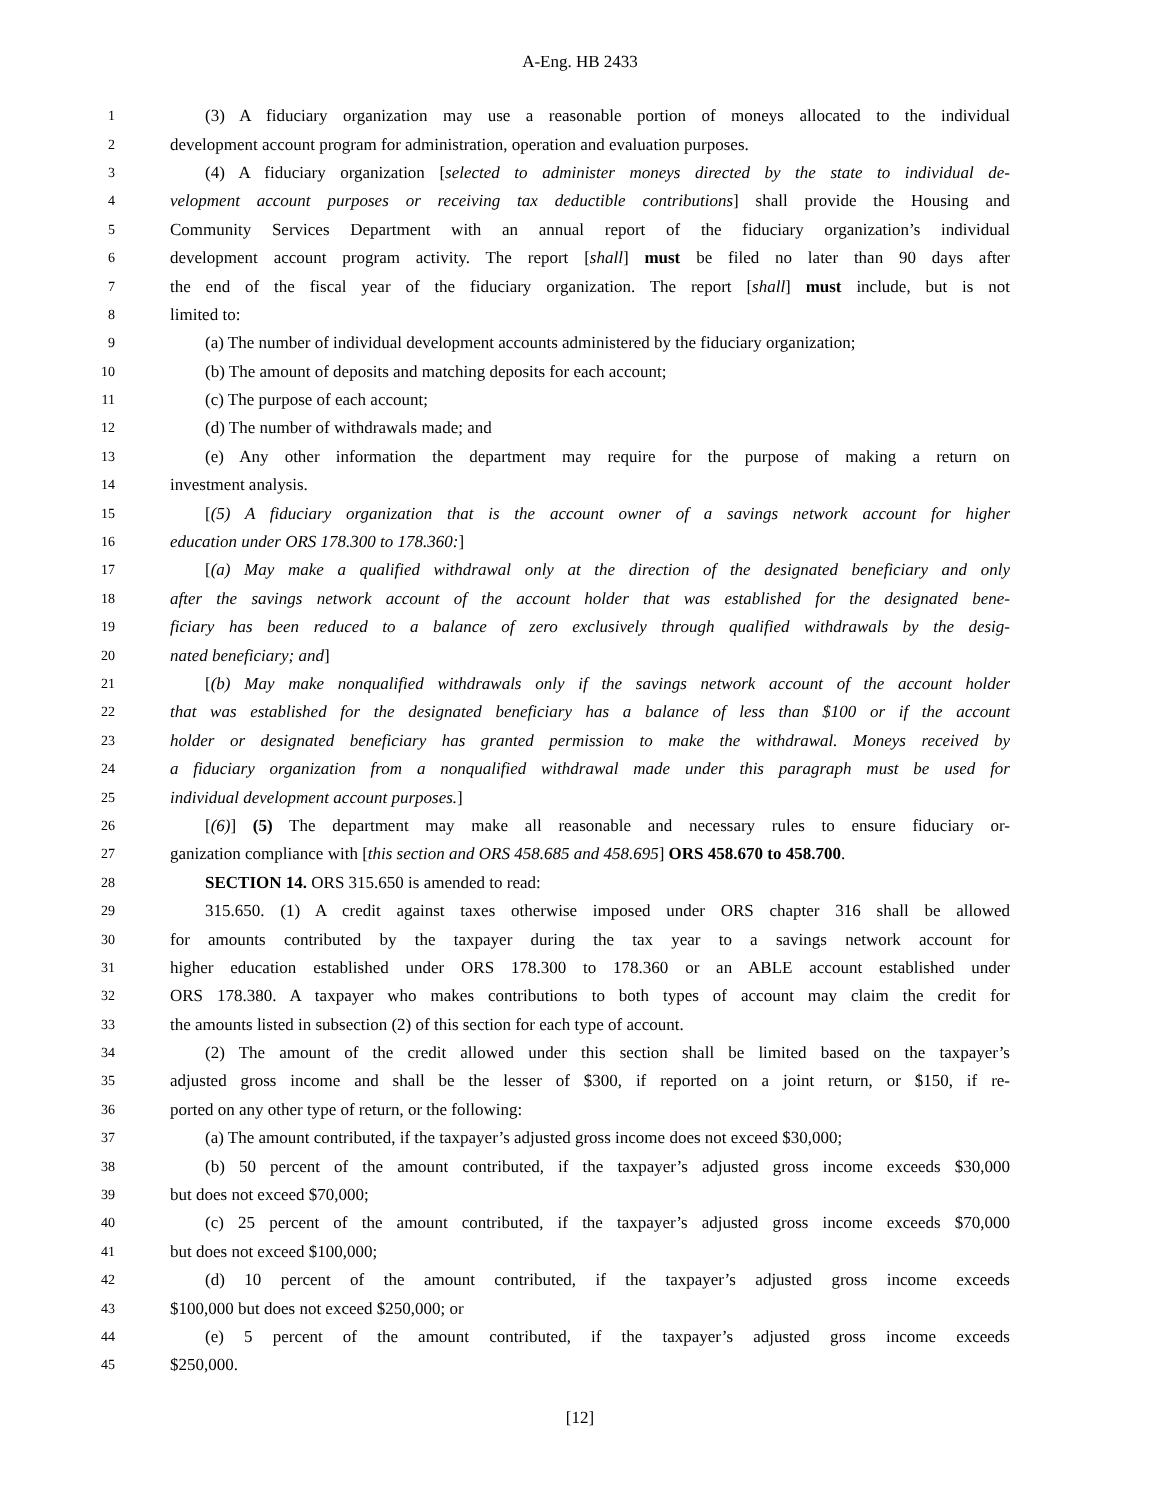A-Eng. HB 2433
1 (3) A fiduciary organization may use a reasonable portion of moneys allocated to the individual
2 development account program for administration, operation and evaluation purposes.
3 (4) A fiduciary organization [selected to administer moneys directed by the state to individual de-
4 velopment account purposes or receiving tax deductible contributions] shall provide the Housing and
5 Community Services Department with an annual report of the fiduciary organization’s individual
6 development account program activity. The report [shall] must be filed no later than 90 days after
7 the end of the fiscal year of the fiduciary organization. The report [shall] must include, but is not
8 limited to:
9 (a) The number of individual development accounts administered by the fiduciary organization;
10 (b) The amount of deposits and matching deposits for each account;
11 (c) The purpose of each account;
12 (d) The number of withdrawals made; and
13 (e) Any other information the department may require for the purpose of making a return on
14 investment analysis.
15 [(5) A fiduciary organization that is the account owner of a savings network account for higher
16 education under ORS 178.300 to 178.360:]
17 [(a) May make a qualified withdrawal only at the direction of the designated beneficiary and only
18 after the savings network account of the account holder that was established for the designated bene-
19 ficiary has been reduced to a balance of zero exclusively through qualified withdrawals by the desig-
20 nated beneficiary; and]
21 [(b) May make nonqualified withdrawals only if the savings network account of the account holder
22 that was established for the designated beneficiary has a balance of less than $100 or if the account
23 holder or designated beneficiary has granted permission to make the withdrawal. Moneys received by
24 a fiduciary organization from a nonqualified withdrawal made under this paragraph must be used for
25 individual development account purposes.]
26 [(6)] (5) The department may make all reasonable and necessary rules to ensure fiduciary or-
27 ganization compliance with [this section and ORS 458.685 and 458.695] ORS 458.670 to 458.700.
28 SECTION 14. ORS 315.650 is amended to read:
29 315.650. (1) A credit against taxes otherwise imposed under ORS chapter 316 shall be allowed
30 for amounts contributed by the taxpayer during the tax year to a savings network account for
31 higher education established under ORS 178.300 to 178.360 or an ABLE account established under
32 ORS 178.380. A taxpayer who makes contributions to both types of account may claim the credit for
33 the amounts listed in subsection (2) of this section for each type of account.
34 (2) The amount of the credit allowed under this section shall be limited based on the taxpayer’s
35 adjusted gross income and shall be the lesser of $300, if reported on a joint return, or $150, if re-
36 ported on any other type of return, or the following:
37 (a) The amount contributed, if the taxpayer’s adjusted gross income does not exceed $30,000;
38 (b) 50 percent of the amount contributed, if the taxpayer’s adjusted gross income exceeds $30,000
39 but does not exceed $70,000;
40 (c) 25 percent of the amount contributed, if the taxpayer’s adjusted gross income exceeds $70,000
41 but does not exceed $100,000;
42 (d) 10 percent of the amount contributed, if the taxpayer’s adjusted gross income exceeds
43 $100,000 but does not exceed $250,000; or
44 (e) 5 percent of the amount contributed, if the taxpayer’s adjusted gross income exceeds
45 $250,000.
[12]